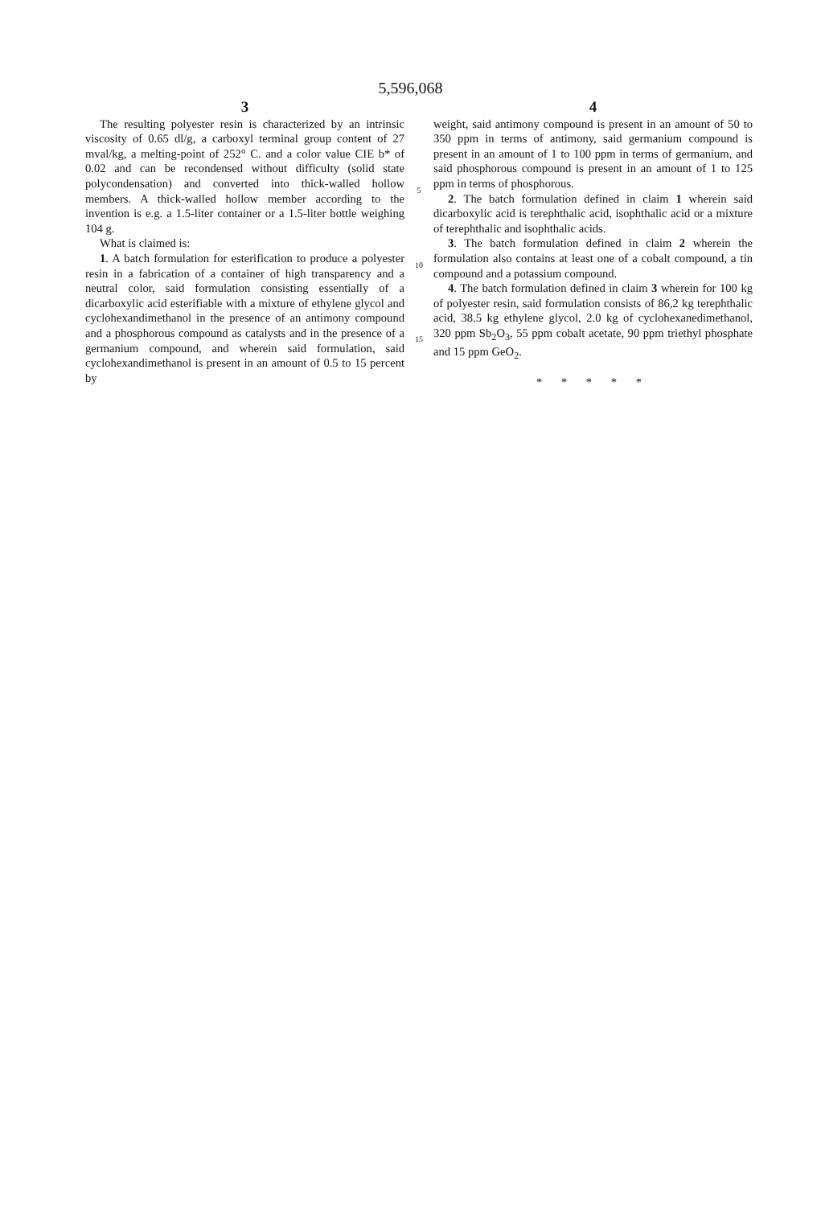5,596,068
3
The resulting polyester resin is characterized by an intrinsic viscosity of 0.65 dl/g, a carboxyl terminal group content of 27 mval/kg, a melting-point of 252° C. and a color value CIE b* of 0.02 and can be recondensed without difficulty (solid state polycondensation) and converted into thick-walled hollow members. A thick-walled hollow member according to the invention is e.g. a 1.5-liter container or a 1.5-liter bottle weighing 104 g.
What is claimed is:
1. A batch formulation for esterification to produce a polyester resin in a fabrication of a container of high transparency and a neutral color, said formulation consisting essentially of a dicarboxylic acid esterifiable with a mixture of ethylene glycol and cyclohexandimethanol in the presence of an antimony compound and a phosphorous compound as catalysts and in the presence of a germanium compound, and wherein said formulation, said cyclohexandimethanol is present in an amount of 0.5 to 15 percent by
5
10
15
4
weight, said antimony compound is present in an amount of 50 to 350 ppm in terms of antimony, said germanium compound is present in an amount of 1 to 100 ppm in terms of germanium, and said phosphorous compound is present in an amount of 1 to 125 ppm in terms of phosphorous.
2. The batch formulation defined in claim 1 wherein said dicarboxylic acid is terephthalic acid, isophthalic acid or a mixture of terephthalic and isophthalic acids.
3. The batch formulation defined in claim 2 wherein the formulation also contains at least one of a cobalt compound, a tin compound and a potassium compound.
4. The batch formulation defined in claim 3 wherein for 100 kg of polyester resin, said formulation consists of 86,2 kg terephthalic acid, 38.5 kg ethylene glycol, 2.0 kg of cyclohexanedimethanol, 320 ppm Sb<sub>2</sub>O<sub>3</sub>, 55 ppm cobalt acetate, 90 ppm triethyl phosphate and 15 ppm GeO<sub>2</sub>.
* * * * *